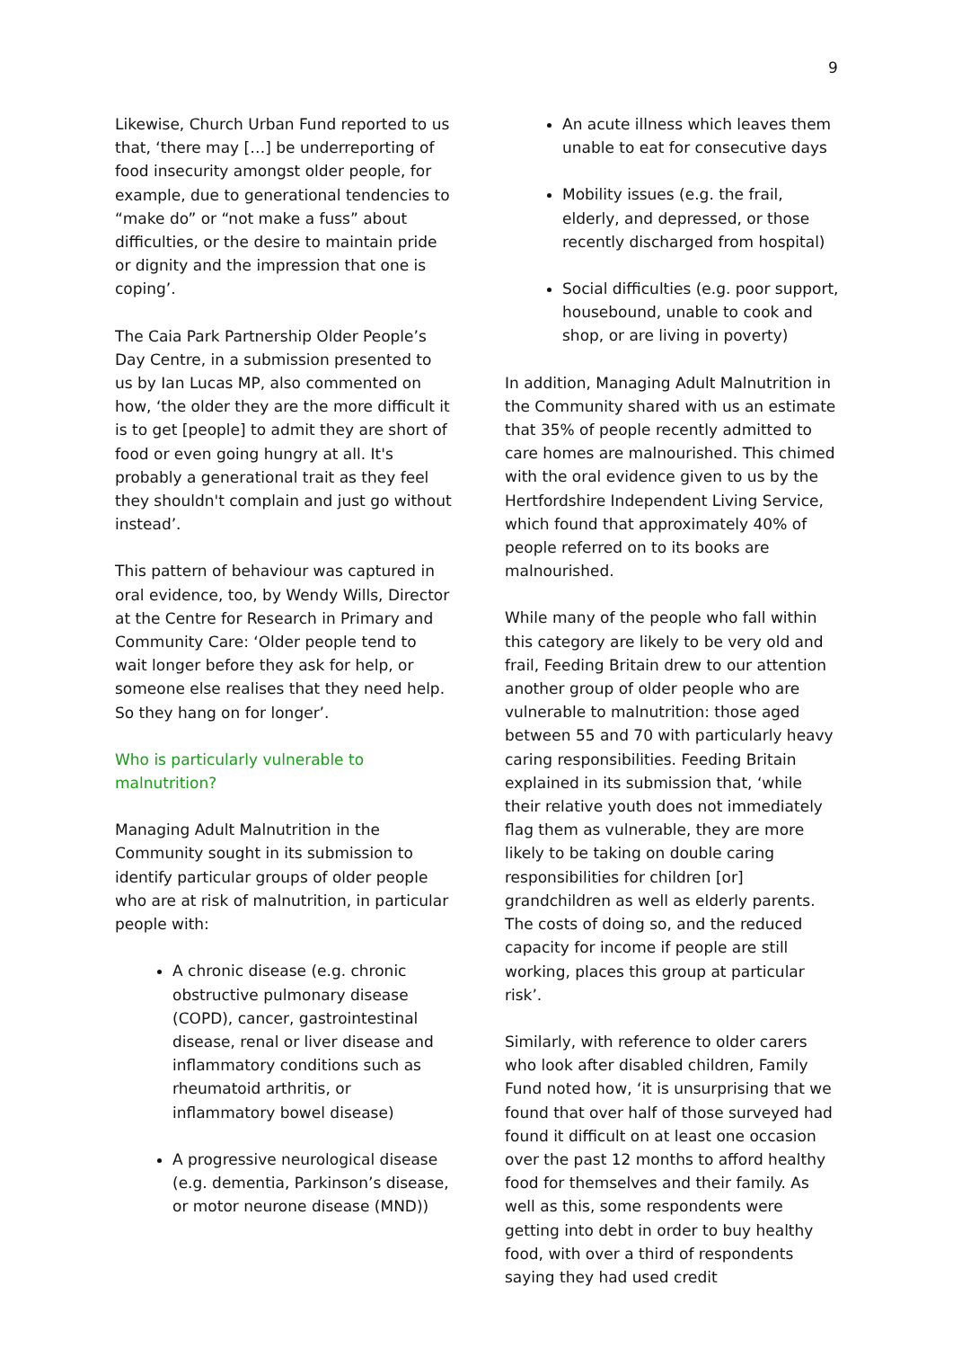9
Likewise, Church Urban Fund reported to us that, ‘there may […] be underreporting of food insecurity amongst older people, for example, due to generational tendencies to “make do” or “not make a fuss” about difficulties, or the desire to maintain pride or dignity and the impression that one is coping’.
The Caia Park Partnership Older People’s Day Centre, in a submission presented to us by Ian Lucas MP, also commented on how, ‘the older they are the more difficult it is to get [people] to admit they are short of food or even going hungry at all. It's probably a generational trait as they feel they shouldn't complain and just go without instead’.
This pattern of behaviour was captured in oral evidence, too, by Wendy Wills, Director at the Centre for Research in Primary and Community Care: ‘Older people tend to wait longer before they ask for help, or someone else realises that they need help. So they hang on for longer’.
Who is particularly vulnerable to malnutrition?
Managing Adult Malnutrition in the Community sought in its submission to identify particular groups of older people who are at risk of malnutrition, in particular people with:
A chronic disease (e.g. chronic obstructive pulmonary disease (COPD), cancer, gastrointestinal disease, renal or liver disease and inflammatory conditions such as rheumatoid arthritis, or inflammatory bowel disease)
A progressive neurological disease (e.g. dementia, Parkinson’s disease, or motor neurone disease (MND))
An acute illness which leaves them unable to eat for consecutive days
Mobility issues (e.g. the frail, elderly, and depressed, or those recently discharged from hospital)
Social difficulties (e.g. poor support, housebound, unable to cook and shop, or are living in poverty)
In addition, Managing Adult Malnutrition in the Community shared with us an estimate that 35% of people recently admitted to care homes are malnourished. This chimed with the oral evidence given to us by the Hertfordshire Independent Living Service, which found that approximately 40% of people referred on to its books are malnourished.
While many of the people who fall within this category are likely to be very old and frail, Feeding Britain drew to our attention another group of older people who are vulnerable to malnutrition: those aged between 55 and 70 with particularly heavy caring responsibilities. Feeding Britain explained in its submission that, ‘while their relative youth does not immediately flag them as vulnerable, they are more likely to be taking on double caring responsibilities for children [or] grandchildren as well as elderly parents. The costs of doing so, and the reduced capacity for income if people are still working, places this group at particular risk’.
Similarly, with reference to older carers who look after disabled children, Family Fund noted how, ‘it is unsurprising that we found that over half of those surveyed had found it difficult on at least one occasion over the past 12 months to afford healthy food for themselves and their family. As well as this, some respondents were getting into debt in order to buy healthy food, with over a third of respondents saying they had used credit